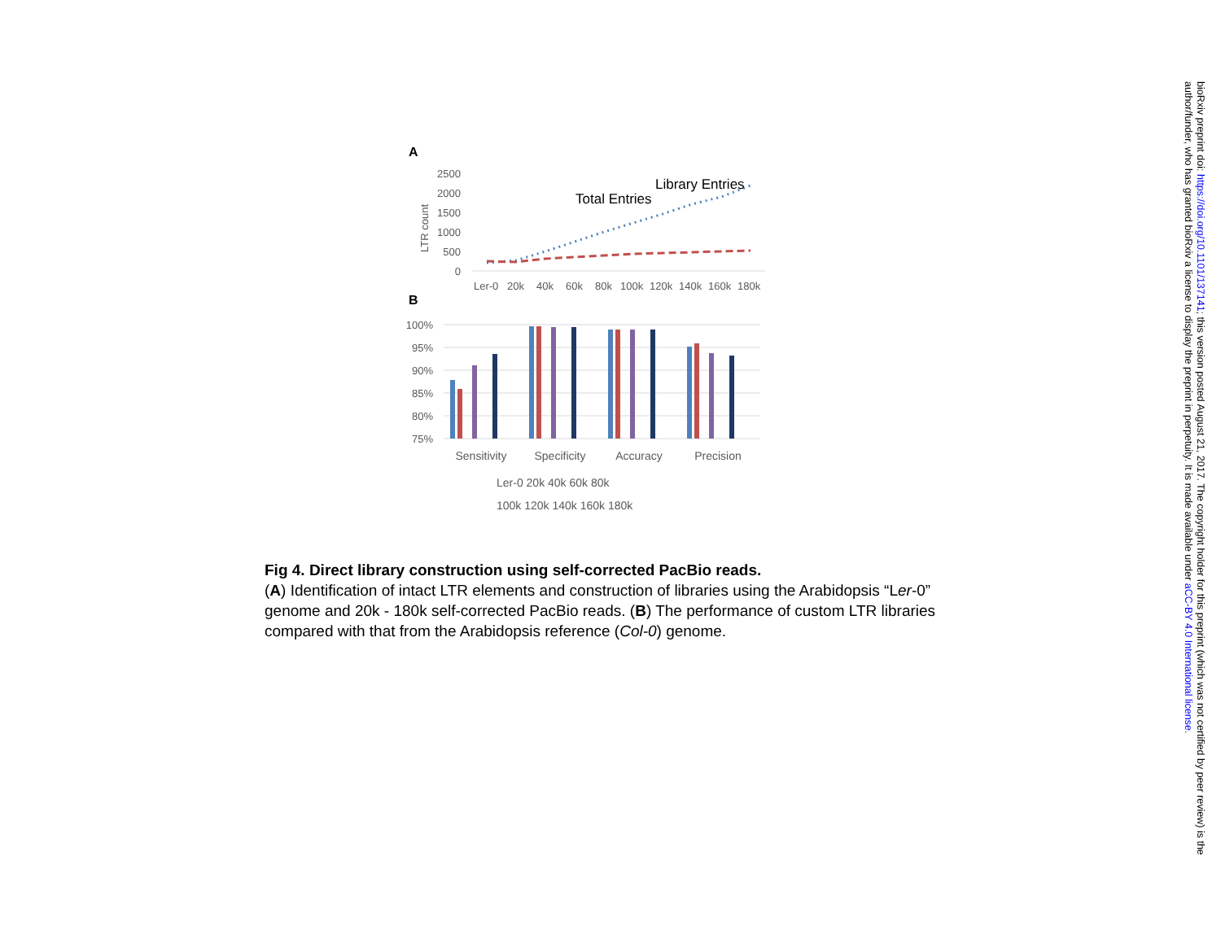A
LTR count
2500
2000
1500
1000
500
0
Total Entries
Library Entries
Ler-0
20k
40k
60k
80k
100k
120k
140k
160k
180k
B
100%
95%
90%
85%
80%
75%
Sensitivity
Specificity
Accuracy
Precision
Ler-0 20k 40k 60k 80k
100k 120k 140k 160k 180k
Fig 4. Direct library construction using self-corrected PacBio reads.
(A) Identification of intact LTR elements and construction of libraries using the Arabidopsis “Ler-0” genome and 20k - 180k self-corrected PacBio reads. (B) The performance of custom LTR libraries compared with that from the Arabidopsis reference (Col-0) genome.
bioRxiv preprint doi: https://doi.org/10.1101/137141; this version posted August 21, 2017. The copyright holder for this preprint (which was not certified by peer review) is the author/funder, who has granted bioRxiv a license to display the preprint in perpetuity. It is made available under aCC-BY 4.0 International license.